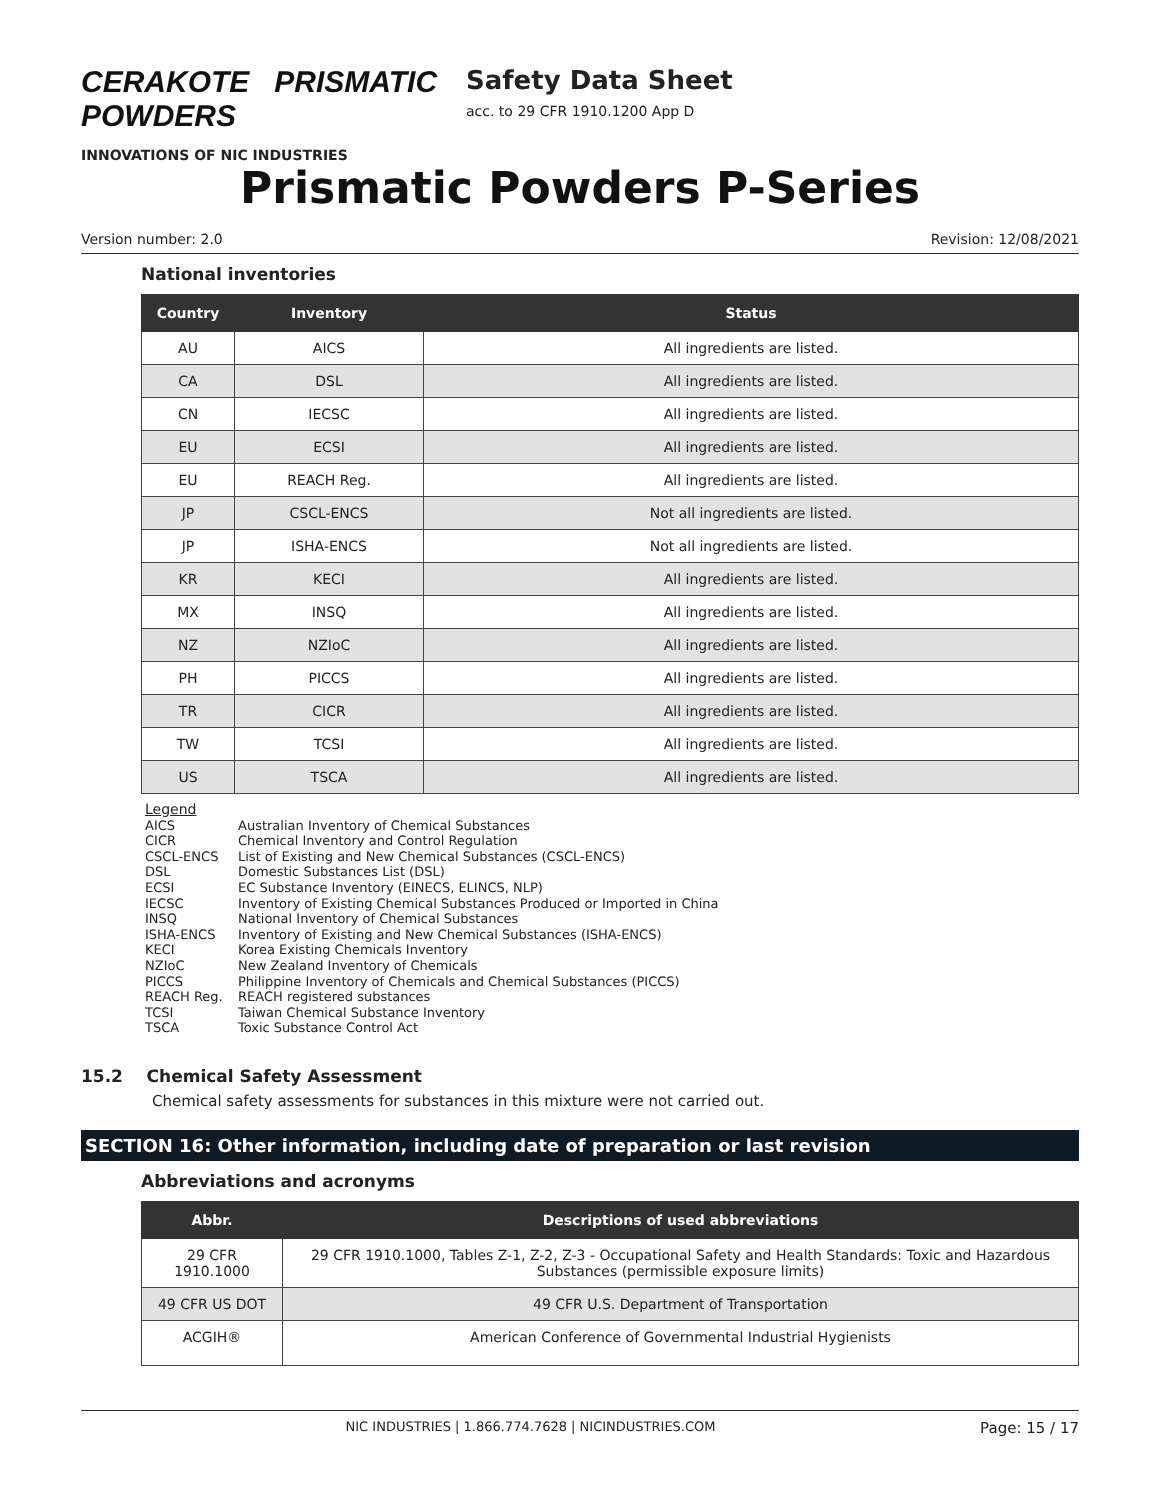CERAKOTE PRISMATIC POWDERS
INNOVATIONS OF NIC INDUSTRIES
Safety Data Sheet
acc. to 29 CFR 1910.1200 App D
Prismatic Powders P-Series
Version number: 2.0 Revision: 12/08/2021
National inventories
| Country | Inventory | Status |
| --- | --- | --- |
| AU | AICS | All ingredients are listed. |
| CA | DSL | All ingredients are listed. |
| CN | IECSC | All ingredients are listed. |
| EU | ECSI | All ingredients are listed. |
| EU | REACH Reg. | All ingredients are listed. |
| JP | CSCL-ENCS | Not all ingredients are listed. |
| JP | ISHA-ENCS | Not all ingredients are listed. |
| KR | KECI | All ingredients are listed. |
| MX | INSQ | All ingredients are listed. |
| NZ | NZIoC | All ingredients are listed. |
| PH | PICCS | All ingredients are listed. |
| TR | CICR | All ingredients are listed. |
| TW | TCSI | All ingredients are listed. |
| US | TSCA | All ingredients are listed. |
Legend
AICS Australian Inventory of Chemical Substances
CICR Chemical Inventory and Control Regulation
CSCL-ENCS List of Existing and New Chemical Substances (CSCL-ENCS)
DSL Domestic Substances List (DSL)
ECSI EC Substance Inventory (EINECS, ELINCS, NLP)
IECSC Inventory of Existing Chemical Substances Produced or Imported in China
INSQ National Inventory of Chemical Substances
ISHA-ENCS Inventory of Existing and New Chemical Substances (ISHA-ENCS)
KECI Korea Existing Chemicals Inventory
NZIoC New Zealand Inventory of Chemicals
PICCS Philippine Inventory of Chemicals and Chemical Substances (PICCS)
REACH Reg. REACH registered substances
TCSI Taiwan Chemical Substance Inventory
TSCA Toxic Substance Control Act
15.2 Chemical Safety Assessment
Chemical safety assessments for substances in this mixture were not carried out.
SECTION 16: Other information, including date of preparation or last revision
Abbreviations and acronyms
| Abbr. | Descriptions of used abbreviations |
| --- | --- |
| 29 CFR 1910.1000 | 29 CFR 1910.1000, Tables Z-1, Z-2, Z-3 - Occupational Safety and Health Standards: Toxic and Hazardous Substances (permissible exposure limits) |
| 49 CFR US DOT | 49 CFR U.S. Department of Transportation |
| ACGIH® | American Conference of Governmental Industrial Hygienists |
NIC INDUSTRIES | 1.866.774.7628 | NICINDUSTRIES.COM Page: 15 / 17